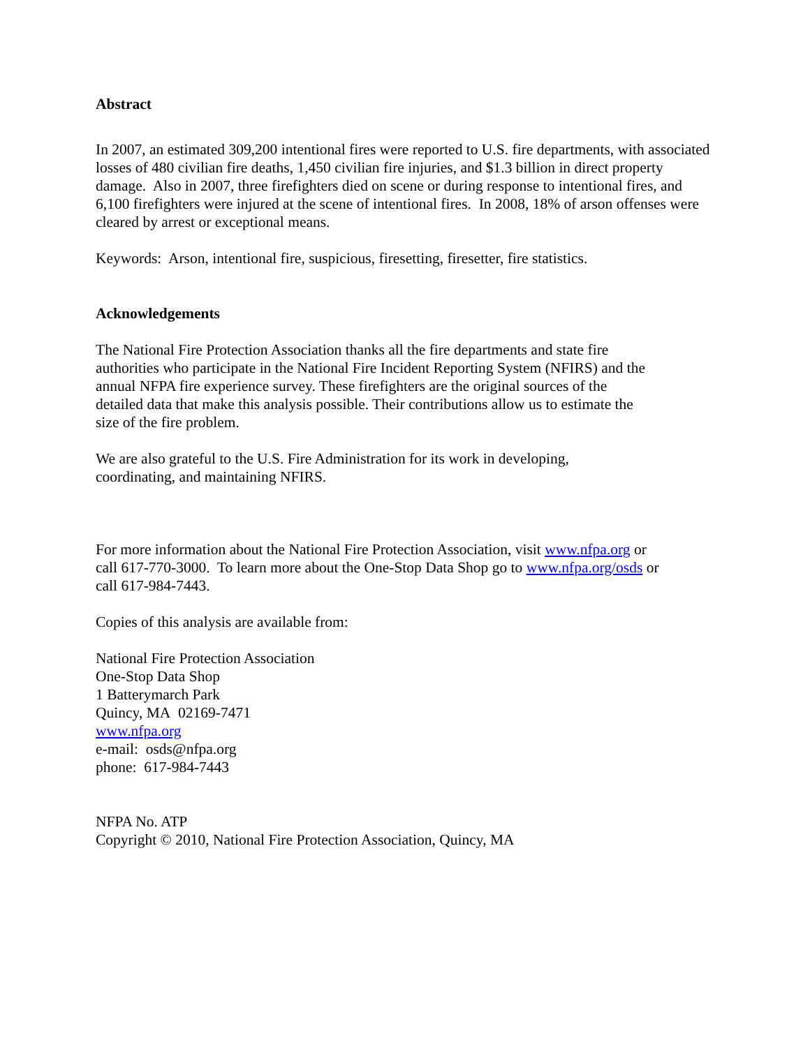Abstract
In 2007, an estimated 309,200 intentional fires were reported to U.S. fire departments, with associated losses of 480 civilian fire deaths, 1,450 civilian fire injuries, and $1.3 billion in direct property damage. Also in 2007, three firefighters died on scene or during response to intentional fires, and 6,100 firefighters were injured at the scene of intentional fires. In 2008, 18% of arson offenses were cleared by arrest or exceptional means.
Keywords: Arson, intentional fire, suspicious, firesetting, firesetter, fire statistics.
Acknowledgements
The National Fire Protection Association thanks all the fire departments and state fire authorities who participate in the National Fire Incident Reporting System (NFIRS) and the annual NFPA fire experience survey. These firefighters are the original sources of the detailed data that make this analysis possible. Their contributions allow us to estimate the size of the fire problem.
We are also grateful to the U.S. Fire Administration for its work in developing, coordinating, and maintaining NFIRS.
For more information about the National Fire Protection Association, visit www.nfpa.org or call 617-770-3000. To learn more about the One-Stop Data Shop go to www.nfpa.org/osds or call 617-984-7443.
Copies of this analysis are available from:
National Fire Protection Association
One-Stop Data Shop
1 Batterymarch Park
Quincy, MA 02169-7471
www.nfpa.org
e-mail: osds@nfpa.org
phone: 617-984-7443
NFPA No. ATP
Copyright © 2010, National Fire Protection Association, Quincy, MA